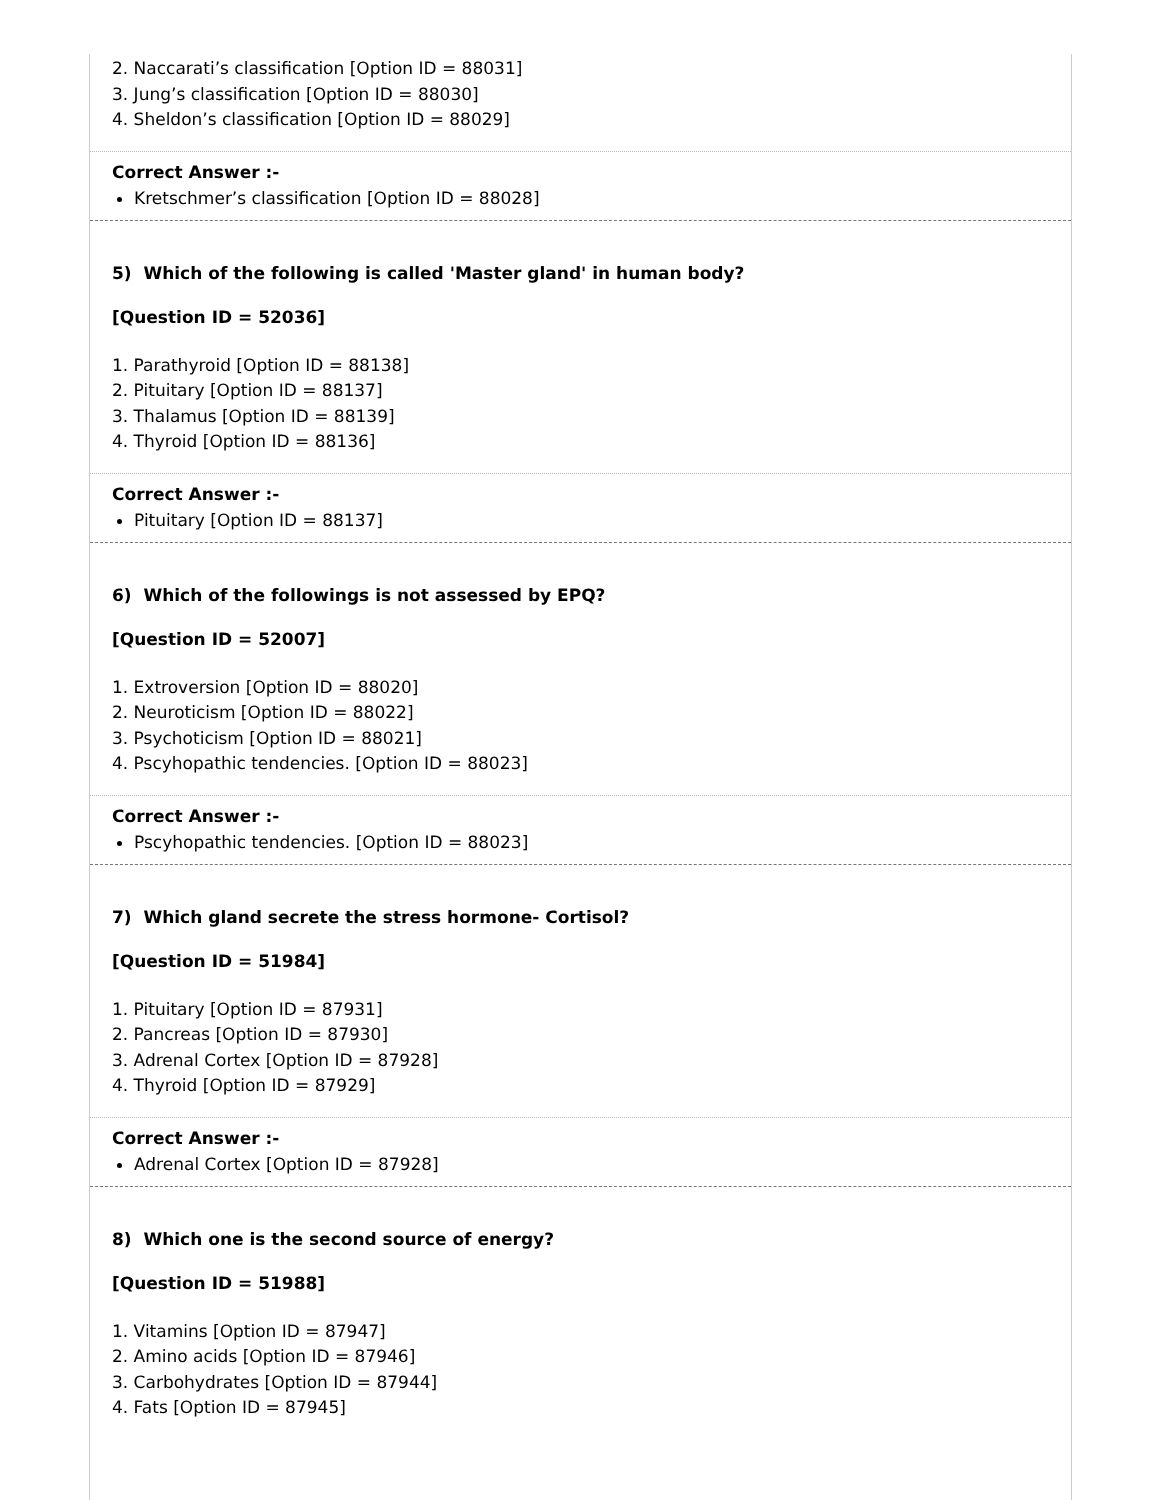2. Naccarati’s classification [Option ID = 88031]
3. Jung’s classification [Option ID = 88030]
4. Sheldon’s classification [Option ID = 88029]
Correct Answer :-
Kretschmer’s classification [Option ID = 88028]
5) Which of the following is called 'Master gland' in human body?
[Question ID = 52036]
1. Parathyroid [Option ID = 88138]
2. Pituitary [Option ID = 88137]
3. Thalamus [Option ID = 88139]
4. Thyroid [Option ID = 88136]
Correct Answer :-
Pituitary [Option ID = 88137]
6) Which of the followings is not assessed by EPQ?
[Question ID = 52007]
1. Extroversion [Option ID = 88020]
2. Neuroticism [Option ID = 88022]
3. Psychoticism [Option ID = 88021]
4. Pscyhopathic tendencies. [Option ID = 88023]
Correct Answer :-
Pscyhopathic tendencies. [Option ID = 88023]
7) Which gland secrete the stress hormone- Cortisol?
[Question ID = 51984]
1. Pituitary [Option ID = 87931]
2. Pancreas [Option ID = 87930]
3. Adrenal Cortex [Option ID = 87928]
4. Thyroid [Option ID = 87929]
Correct Answer :-
Adrenal Cortex [Option ID = 87928]
8) Which one is the second source of energy?
[Question ID = 51988]
1. Vitamins [Option ID = 87947]
2. Amino acids [Option ID = 87946]
3. Carbohydrates [Option ID = 87944]
4. Fats [Option ID = 87945]